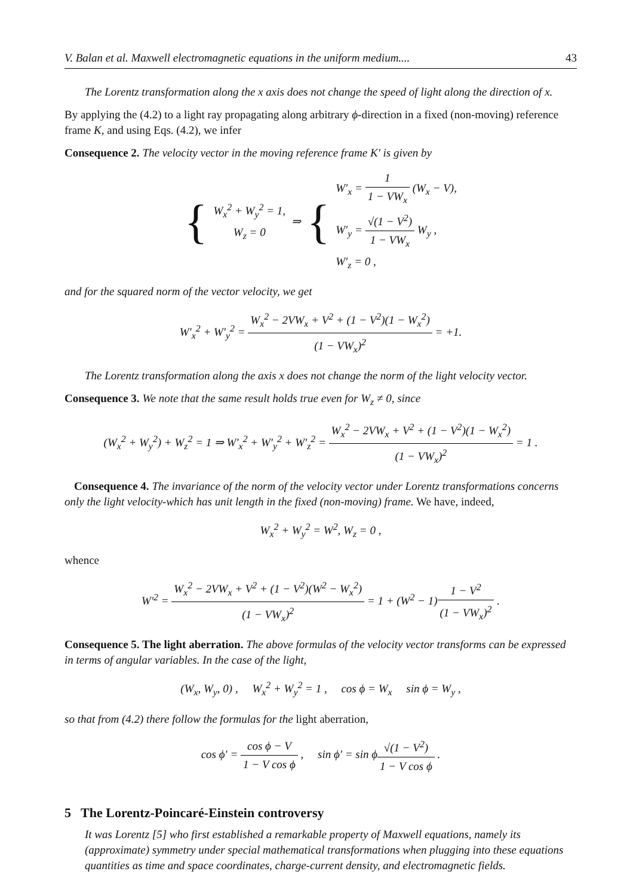V. Balan et al. Maxwell electromagnetic equations in the uniform medium.... 43
The Lorentz transformation along the x axis does not change the speed of light along the direction of x.
By applying the (4.2) to a light ray propagating along arbitrary ϕ-direction in a fixed (non-moving) reference frame K, and using Eqs. (4.2), we infer
Consequence 2. The velocity vector in the moving reference frame K′ is given by
{
W<sub>x</sub><sup>2</sup> + W<sub>y</sub><sup>2</sup> = 1,
W<sub>z</sub> = 0
⇒ {
W′<sub>x</sub> = 1 1 − VW<sub>x</sub> (W<sub>x</sub> − V),
W′<sub>y</sub> = √(1 − V<sup>2</sup>) 1 − VW<sub>x</sub> W<sub>y</sub> ,
W′<sub>z</sub> = 0 ,
and for the squared norm of the vector velocity, we get
W′<sub>x</sub><sup>2</sup> + W′<sub>y</sub><sup>2</sup> = W<sub>x</sub><sup>2</sup> − 2VW<sub>x</sub> + V<sup>2</sup> + (1 − V<sup>2</sup>)(1 − W<sub>x</sub><sup>2</sup>) (1 − VW<sub>x</sub>)<sup>2</sup> = +1.
The Lorentz transformation along the axis x does not change the norm of the light velocity vector.
Consequence 3. We note that the same result holds true even for W<sub>z</sub> ≠ 0, since
(W<sub>x</sub><sup>2</sup> + W<sub>y</sub><sup>2</sup>) + W<sub>z</sub><sup>2</sup> = 1 ⇒ W′<sub>x</sub><sup>2</sup> + W′<sub>y</sub><sup>2</sup> + W′<sub>z</sub><sup>2</sup> = W<sub>x</sub><sup>2</sup> − 2VW<sub>x</sub> + V<sup>2</sup> + (1 − V<sup>2</sup>)(1 − W<sub>x</sub><sup>2</sup>) (1 − VW<sub>x</sub>)<sup>2</sup> = 1 .
Consequence 4. The invariance of the norm of the velocity vector under Lorentz transformations concerns only the light velocity-which has unit length in the fixed (non-moving) frame. We have, indeed,
W<sub>x</sub><sup>2</sup> + W<sub>y</sub><sup>2</sup> = W<sup>2</sup>, W<sub>z</sub> = 0 ,
whence
W′<sup>2</sup> = W<sub>x</sub><sup>2</sup> − 2VW<sub>x</sub> + V<sup>2</sup> + (1 − V<sup>2</sup>)(W<sup>2</sup> − W<sub>x</sub><sup>2</sup>) (1 − VW<sub>x</sub>)<sup>2</sup> = 1 + (W<sup>2</sup> − 1)1 − V<sup>2</sup> (1 − VW<sub>x</sub>)<sup>2</sup> .
Consequence 5. The light aberration. The above formulas of the velocity vector transforms can be expressed in terms of angular variables. In the case of the light,
(W<sub>x</sub>, W<sub>y</sub>, 0) , W<sub>x</sub><sup>2</sup> + W<sub>y</sub><sup>2</sup> = 1 , cos ϕ = W<sub>x</sub> sin ϕ = W<sub>y</sub> ,
so that from (4.2) there follow the formulas for the light aberration,
cos ϕ′ = cos ϕ − V 1 − V cos ϕ , sin ϕ′ = sin ϕ√(1 − V<sup>2</sup>) 1 − V cos ϕ .
5 The Lorentz-Poincaré-Einstein controversy
It was Lorentz [5] who first established a remarkable property of Maxwell equations, namely its (approximate) symmetry under special mathematical transformations when plugging into these equations quantities as time and space coordinates, charge-current density, and electromagnetic fields.